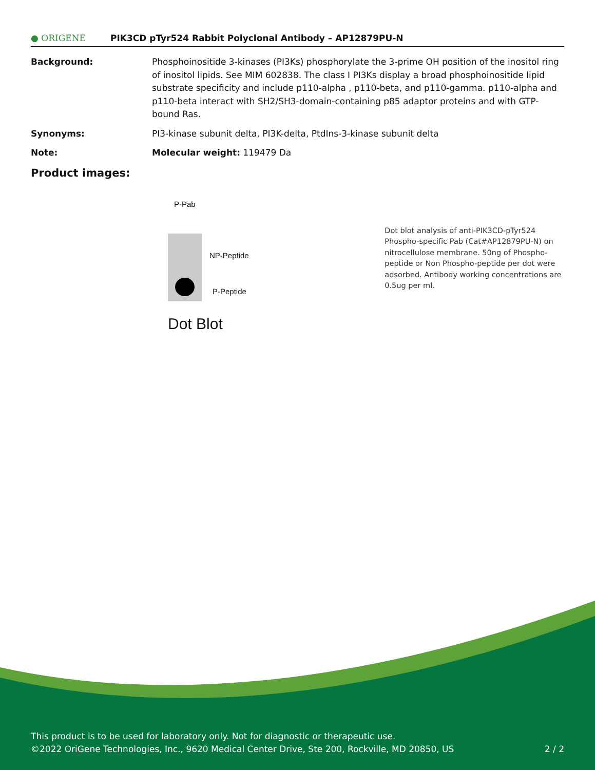● ORIGENE
PIK3CD pTyr524 Rabbit Polyclonal Antibody – AP12879PU-N
Background: Phosphoinositide 3-kinases (PI3Ks) phosphorylate the 3-prime OH position of the inositol ring of inositol lipids. See MIM 602838. The class I PI3Ks display a broad phosphoinositide lipid substrate specificity and include p110-alpha , p110-beta, and p110-gamma. p110-alpha and p110-beta interact with SH2/SH3-domain-containing p85 adaptor proteins and with GTP-bound Ras.
Synonyms: PI3-kinase subunit delta, PI3K-delta, PtdIns-3-kinase subunit delta
Note: Molecular weight: 119479 Da
Product images:
P-Pab
NP-Peptide
P-Peptide
Dot Blot
Dot blot analysis of anti-PIK3CD-pTyr524 Phospho-specific Pab (Cat#AP12879PU-N) on nitrocellulose membrane. 50ng of Phospho-peptide or Non Phospho-peptide per dot were adsorbed. Antibody working concentrations are 0.5ug per ml.
This product is to be used for laboratory only. Not for diagnostic or therapeutic use.
©2022 OriGene Technologies, Inc., 9620 Medical Center Drive, Ste 200, Rockville, MD 20850, US 2 / 2